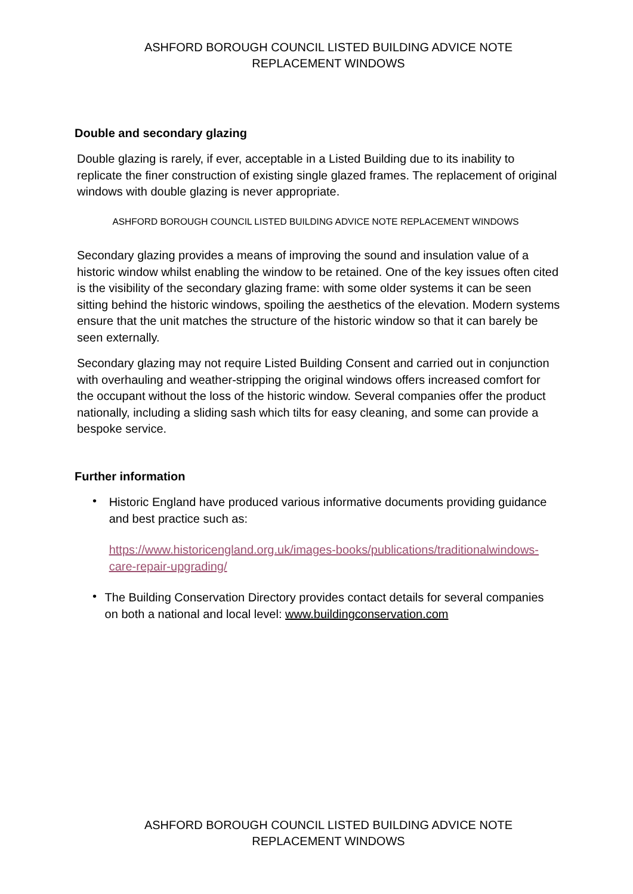ASHFORD BOROUGH COUNCIL LISTED BUILDING ADVICE NOTE
REPLACEMENT WINDOWS
Double and secondary glazing
Double glazing is rarely, if ever, acceptable in a Listed Building due to its inability to replicate the finer construction of existing single glazed frames. The replacement of original windows with double glazing is never appropriate.
ASHFORD BOROUGH COUNCIL LISTED BUILDING ADVICE NOTE REPLACEMENT WINDOWS
Secondary glazing provides a means of improving the sound and insulation value of a historic window whilst enabling the window to be retained. One of the key issues often cited is the visibility of the secondary glazing frame: with some older systems it can be seen sitting behind the historic windows, spoiling the aesthetics of the elevation. Modern systems ensure that the unit matches the structure of the historic window so that it can barely be seen externally.
Secondary glazing may not require Listed Building Consent and carried out in conjunction with overhauling and weather-stripping the original windows offers increased comfort for the occupant without the loss of the historic window. Several companies offer the product nationally, including a sliding sash which tilts for easy cleaning, and some can provide a bespoke service.
Further information
•
Historic England have produced various informative documents providing guidance and best practice such as:
https://www.historicengland.org.uk/images-books/publications/traditionalwindows-care-repair-upgrading/
•
The Building Conservation Directory provides contact details for several companies on both a national and local level: www.buildingconservation.com
ASHFORD BOROUGH COUNCIL LISTED BUILDING ADVICE NOTE
REPLACEMENT WINDOWS